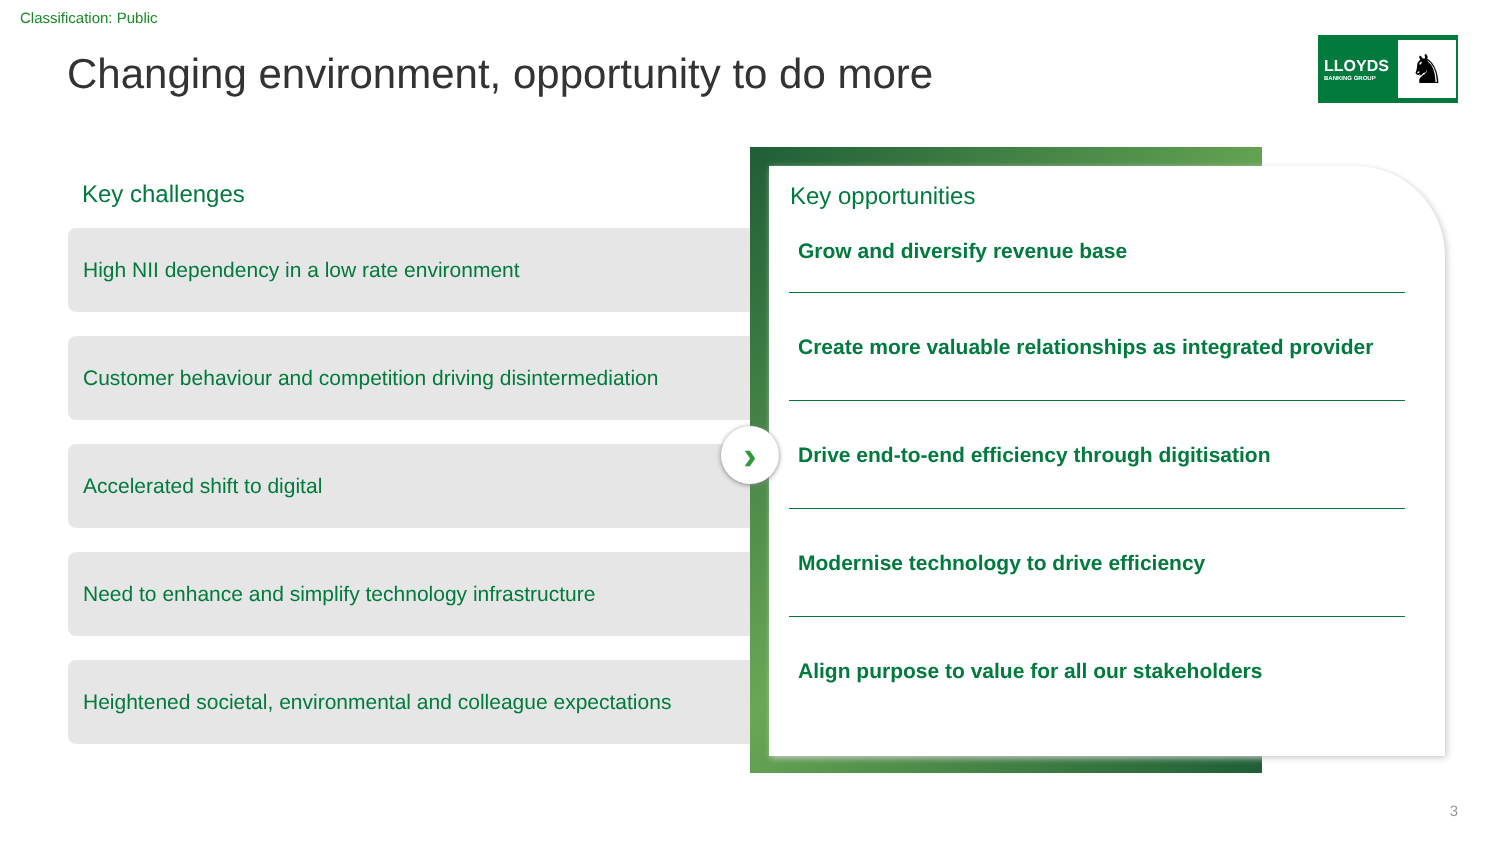Classification: Public
Changing environment, opportunity to do more
LLOYDS
BANKING GROUP
♞
Key challenges
High NII dependency in a low rate environment
Customer behaviour and competition driving disintermediation
Accelerated shift to digital
Need to enhance and simplify technology infrastructure
Heightened societal, environmental and colleague expectations
Key opportunities
Grow and diversify revenue base
Create more valuable relationships as integrated provider
Drive end-to-end efficiency through digitisation
Modernise technology to drive efficiency
Align purpose to value for all our stakeholders
›
3